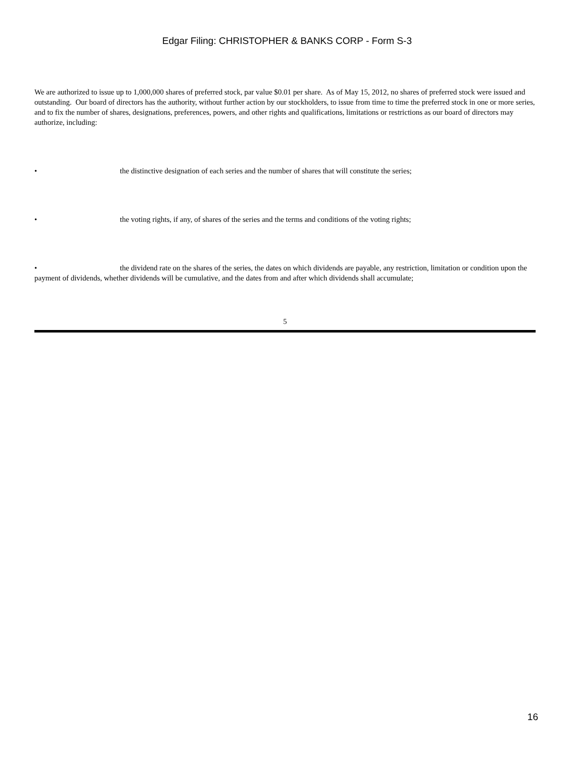Edgar Filing: CHRISTOPHER & BANKS CORP - Form S-3
We are authorized to issue up to 1,000,000 shares of preferred stock, par value $0.01 per share. As of May 15, 2012, no shares of preferred stock were issued and outstanding. Our board of directors has the authority, without further action by our stockholders, to issue from time to time the preferred stock in one or more series, and to fix the number of shares, designations, preferences, powers, and other rights and qualifications, limitations or restrictions as our board of directors may authorize, including:
• the distinctive designation of each series and the number of shares that will constitute the series;
• the voting rights, if any, of shares of the series and the terms and conditions of the voting rights;
• the dividend rate on the shares of the series, the dates on which dividends are payable, any restriction, limitation or condition upon the payment of dividends, whether dividends will be cumulative, and the dates from and after which dividends shall accumulate;
5
16